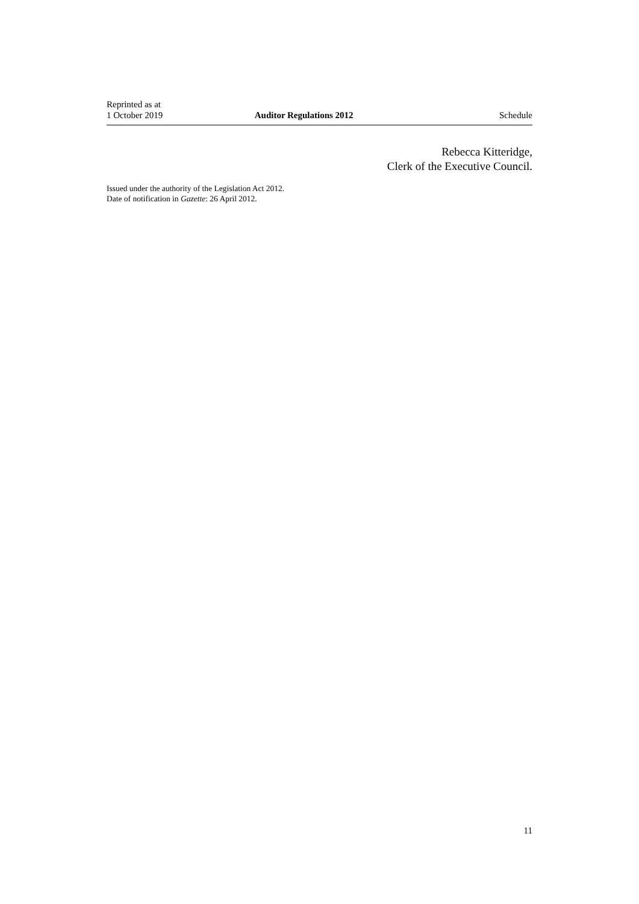Reprinted as at
1 October 2019
Auditor Regulations 2012
Schedule
Rebecca Kitteridge,
Clerk of the Executive Council.
Issued under the authority of the Legislation Act 2012.
Date of notification in Gazette: 26 April 2012.
11